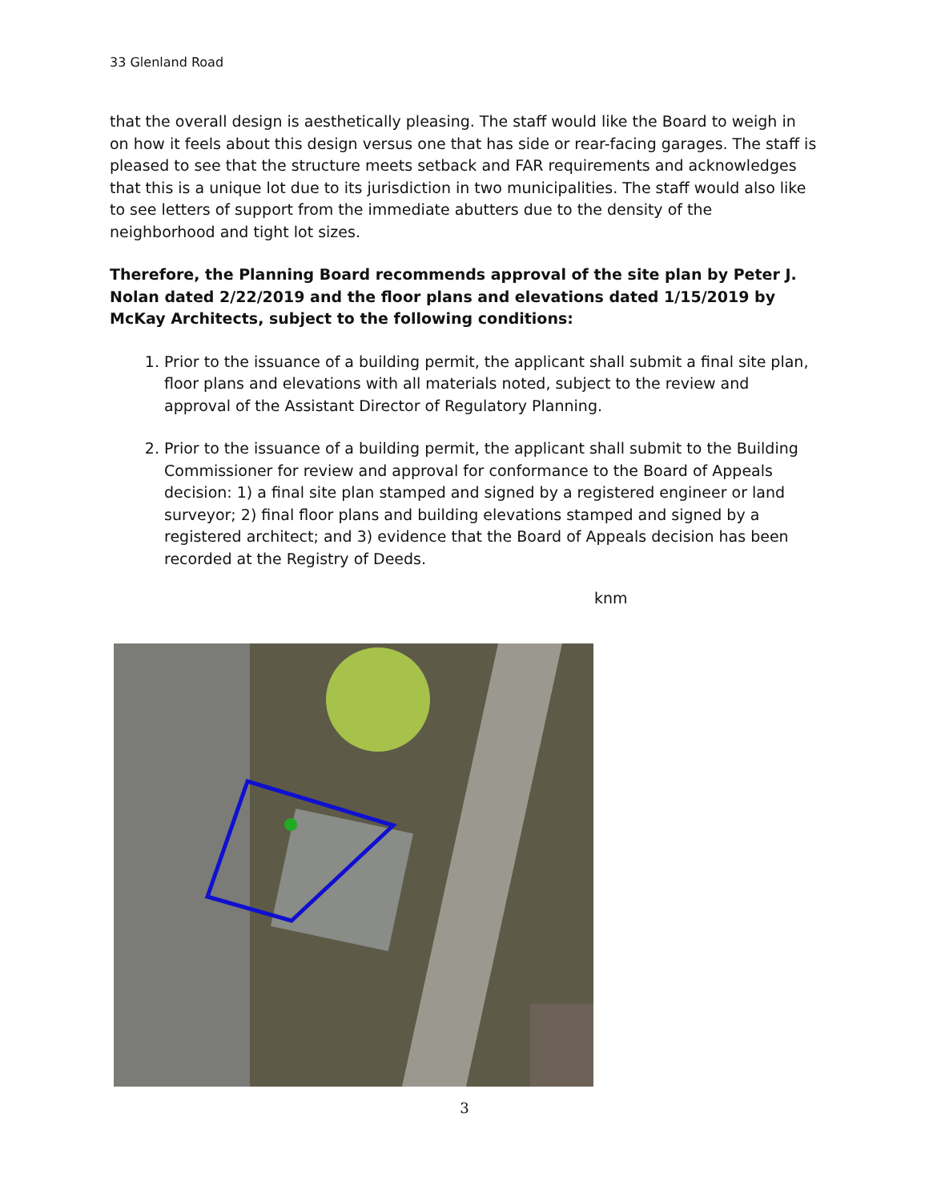33 Glenland Road
that the overall design is aesthetically pleasing. The staff would like the Board to weigh in on how it feels about this design versus one that has side or rear-facing garages. The staff is pleased to see that the structure meets setback and FAR requirements and acknowledges that this is a unique lot due to its jurisdiction in two municipalities. The staff would also like to see letters of support from the immediate abutters due to the density of the neighborhood and tight lot sizes.
Therefore, the Planning Board recommends approval of the site plan by Peter J. Nolan dated 2/22/2019 and the floor plans and elevations dated 1/15/2019 by McKay Architects, subject to the following conditions:
1. Prior to the issuance of a building permit, the applicant shall submit a final site plan, floor plans and elevations with all materials noted, subject to the review and approval of the Assistant Director of Regulatory Planning.
2. Prior to the issuance of a building permit, the applicant shall submit to the Building Commissioner for review and approval for conformance to the Board of Appeals decision: 1) a final site plan stamped and signed by a registered engineer or land surveyor; 2) final floor plans and building elevations stamped and signed by a registered architect; and 3) evidence that the Board of Appeals decision has been recorded at the Registry of Deeds.
knm
3